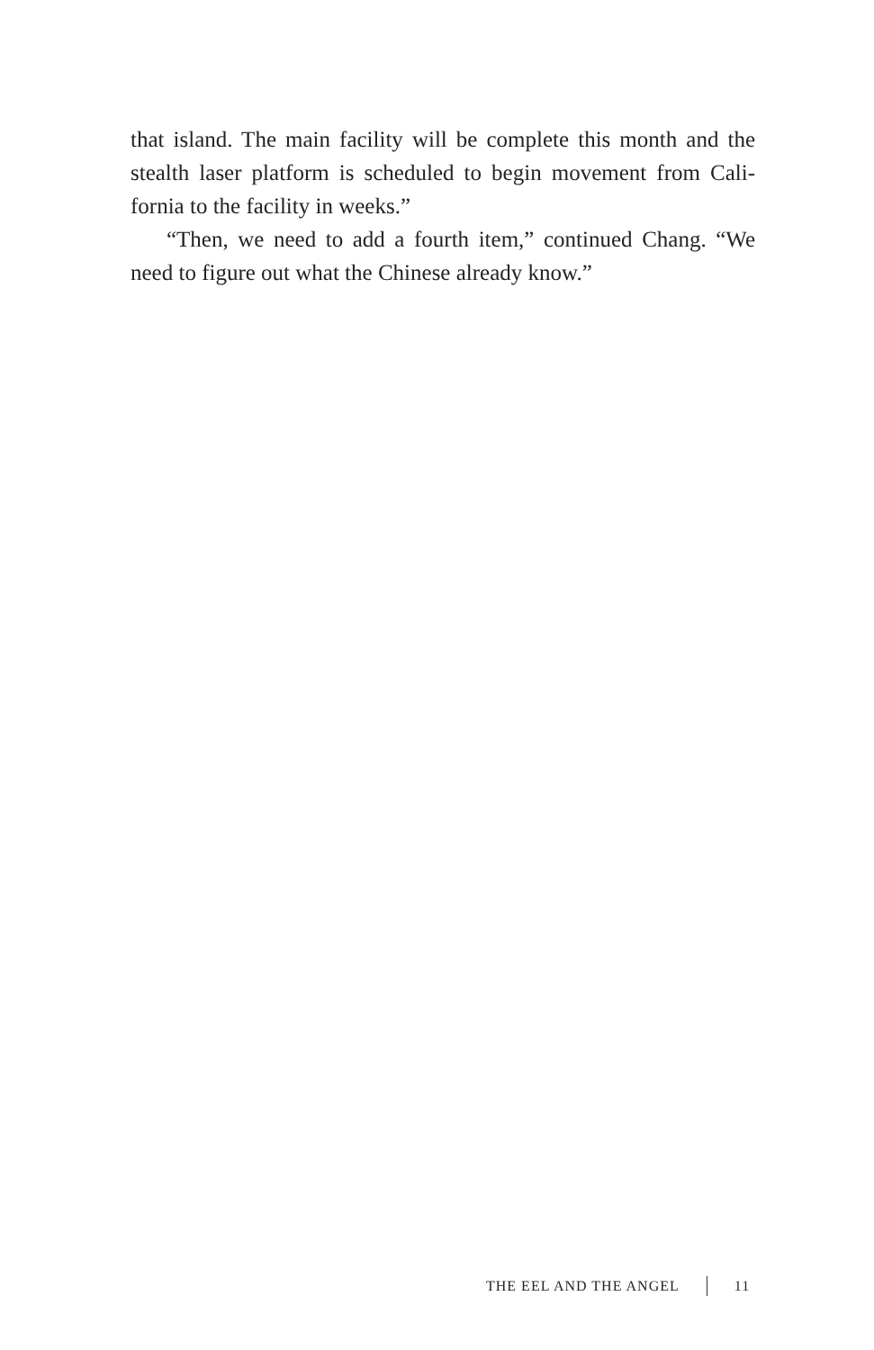that island. The main facility will be complete this month and the stealth laser platform is scheduled to begin movement from Cali-fornia to the facility in weeks.”
“Then, we need to add a fourth item,” continued Chang. “We need to figure out what the Chinese already know.”
THE EEL AND THE ANGEL 11